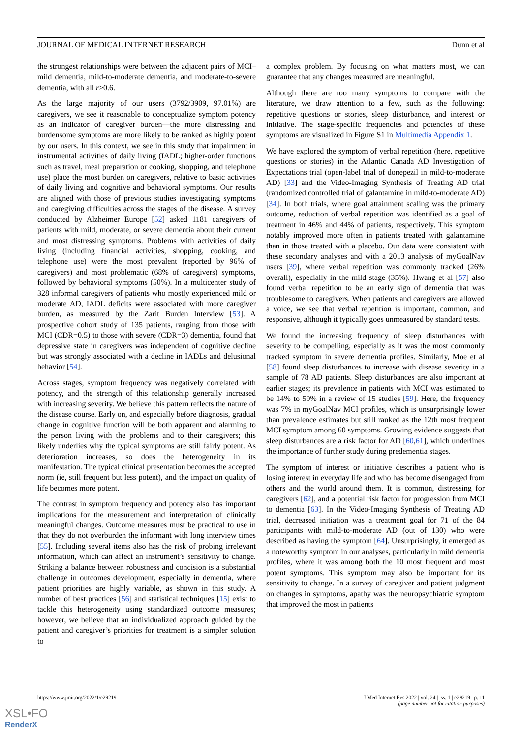JOURNAL OF MEDICAL INTERNET RESEARCH Dunn et al
the strongest relationships were between the adjacent pairs of MCI–mild dementia, mild-to-moderate dementia, and moderate-to-severe dementia, with all r≥0.6.
As the large majority of our users (3792/3909, 97.01%) are caregivers, we see it reasonable to conceptualize symptom potency as an indicator of caregiver burden—the more distressing and burdensome symptoms are more likely to be ranked as highly potent by our users. In this context, we see in this study that impairment in instrumental activities of daily living (IADL; higher-order functions such as travel, meal preparation or cooking, shopping, and telephone use) place the most burden on caregivers, relative to basic activities of daily living and cognitive and behavioral symptoms. Our results are aligned with those of previous studies investigating symptoms and caregiving difficulties across the stages of the disease. A survey conducted by Alzheimer Europe [52] asked 1181 caregivers of patients with mild, moderate, or severe dementia about their current and most distressing symptoms. Problems with activities of daily living (including financial activities, shopping, cooking, and telephone use) were the most prevalent (reported by 96% of caregivers) and most problematic (68% of caregivers) symptoms, followed by behavioral symptoms (50%). In a multicenter study of 328 informal caregivers of patients who mostly experienced mild or moderate AD, IADL deficits were associated with more caregiver burden, as measured by the Zarit Burden Interview [53]. A prospective cohort study of 135 patients, ranging from those with MCI (CDR=0.5) to those with severe (CDR=3) dementia, found that depressive state in caregivers was independent of cognitive decline but was strongly associated with a decline in IADLs and delusional behavior [54].
Across stages, symptom frequency was negatively correlated with potency, and the strength of this relationship generally increased with increasing severity. We believe this pattern reflects the nature of the disease course. Early on, and especially before diagnosis, gradual change in cognitive function will be both apparent and alarming to the person living with the problems and to their caregivers; this likely underlies why the typical symptoms are still fairly potent. As deterioration increases, so does the heterogeneity in its manifestation. The typical clinical presentation becomes the accepted norm (ie, still frequent but less potent), and the impact on quality of life becomes more potent.
The contrast in symptom frequency and potency also has important implications for the measurement and interpretation of clinically meaningful changes. Outcome measures must be practical to use in that they do not overburden the informant with long interview times [55]. Including several items also has the risk of probing irrelevant information, which can affect an instrument’s sensitivity to change. Striking a balance between robustness and concision is a substantial challenge in outcomes development, especially in dementia, where patient priorities are highly variable, as shown in this study. A number of best practices [56] and statistical techniques [15] exist to tackle this heterogeneity using standardized outcome measures; however, we believe that an individualized approach guided by the patient and caregiver’s priorities for treatment is a simpler solution to
a complex problem. By focusing on what matters most, we can guarantee that any changes measured are meaningful.
Although there are too many symptoms to compare with the literature, we draw attention to a few, such as the following: repetitive questions or stories, sleep disturbance, and interest or initiative. The stage-specific frequencies and potencies of these symptoms are visualized in Figure S1 in Multimedia Appendix 1.
We have explored the symptom of verbal repetition (here, repetitive questions or stories) in the Atlantic Canada AD Investigation of Expectations trial (open-label trial of donepezil in mild-to-moderate AD) [33] and the Video-Imaging Synthesis of Treating AD trial (randomized controlled trial of galantamine in mild-to-moderate AD) [34]. In both trials, where goal attainment scaling was the primary outcome, reduction of verbal repetition was identified as a goal of treatment in 46% and 44% of patients, respectively. This symptom notably improved more often in patients treated with galantamine than in those treated with a placebo. Our data were consistent with these secondary analyses and with a 2013 analysis of myGoalNav users [39], where verbal repetition was commonly tracked (26% overall), especially in the mild stage (35%). Hwang et al [57] also found verbal repetition to be an early sign of dementia that was troublesome to caregivers. When patients and caregivers are allowed a voice, we see that verbal repetition is important, common, and responsive, although it typically goes unmeasured by standard tests.
We found the increasing frequency of sleep disturbances with severity to be compelling, especially as it was the most commonly tracked symptom in severe dementia profiles. Similarly, Moe et al [58] found sleep disturbances to increase with disease severity in a sample of 78 AD patients. Sleep disturbances are also important at earlier stages; its prevalence in patients with MCI was estimated to be 14% to 59% in a review of 15 studies [59]. Here, the frequency was 7% in myGoalNav MCI profiles, which is unsurprisingly lower than prevalence estimates but still ranked as the 12th most frequent MCI symptom among 60 symptoms. Growing evidence suggests that sleep disturbances are a risk factor for AD [60,61], which underlines the importance of further study during predementia stages.
The symptom of interest or initiative describes a patient who is losing interest in everyday life and who has become disengaged from others and the world around them. It is common, distressing for caregivers [62], and a potential risk factor for progression from MCI to dementia [63]. In the Video-Imaging Synthesis of Treating AD trial, decreased initiation was a treatment goal for 71 of the 84 participants with mild-to-moderate AD (out of 130) who were described as having the symptom [64]. Unsurprisingly, it emerged as a noteworthy symptom in our analyses, particularly in mild dementia profiles, where it was among both the 10 most frequent and most potent symptoms. This symptom may also be important for its sensitivity to change. In a survey of caregiver and patient judgment on changes in symptoms, apathy was the neuropsychiatric symptom that improved the most in patients
https://www.jmir.org/2022/1/e29219 J Med Internet Res 2022 | vol. 24 | iss. 1 | e29219 | p. 11
(page number not for citation purposes)
XSL•FO
RenderX